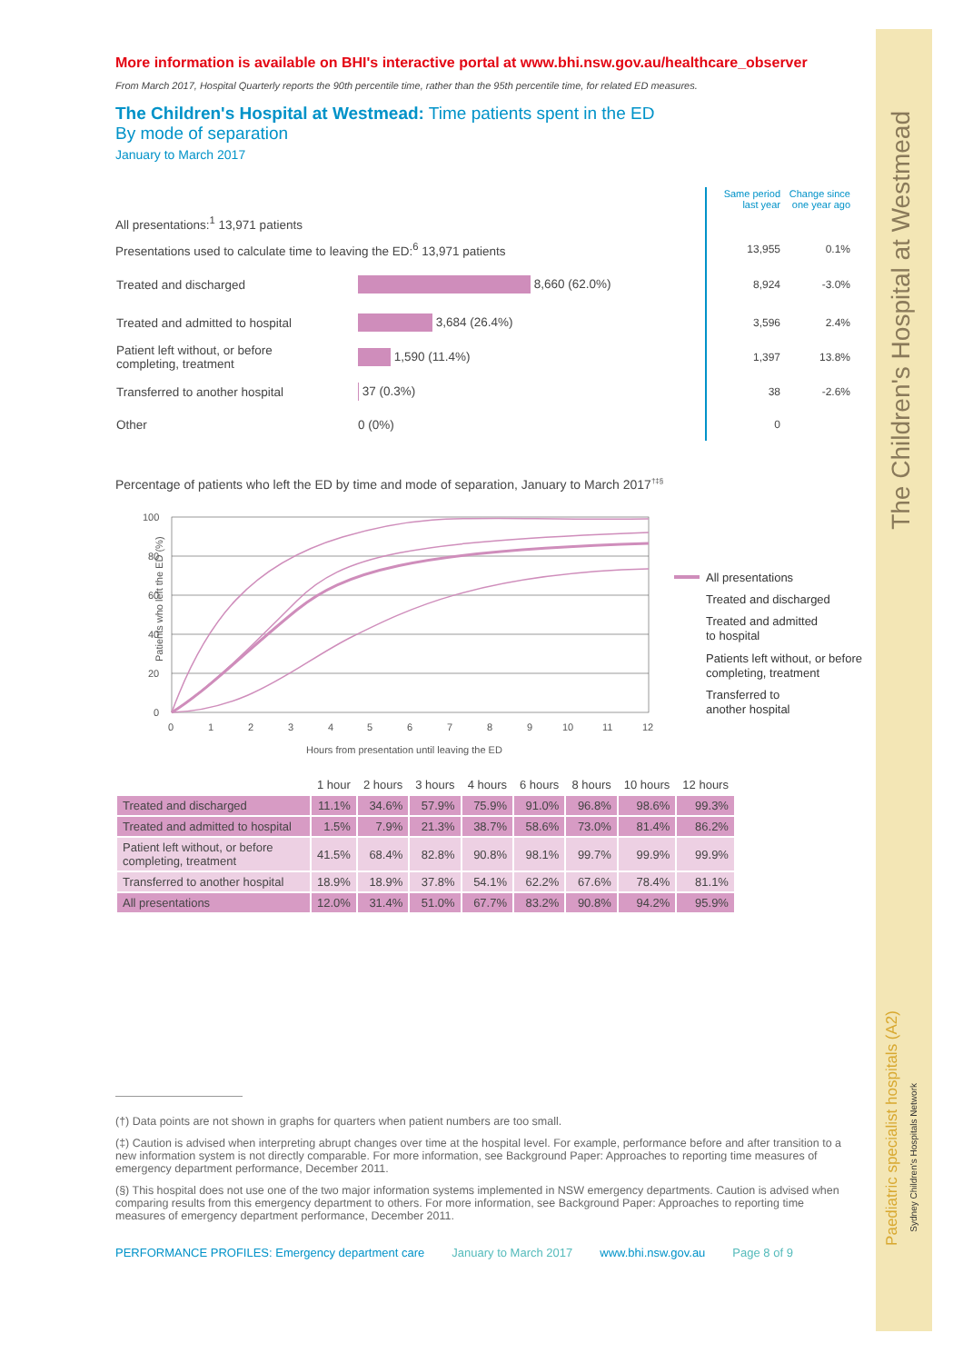The Children's Hospital at Westmead
Paediatric specialist hospitals (A2)
Sydney Children's Hospitals Network
More information is available on BHI's interactive portal at www.bhi.nsw.gov.au/healthcare_observer
From March 2017, Hospital Quarterly reports the 90th percentile time, rather than the 95th percentile time, for related ED measures.
The Children's Hospital at Westmead: Time patients spent in the ED
By mode of separation
January to March 2017
| | | Same period last year | Change since one year ago |
| All presentations:<sup>1</sup> 13,971 patients | | | |
| Presentations used to calculate time to leaving the ED:<sup>6</sup> 13,971 patients | | 13,955 | 0.1% |
| Treated and discharged | 8,660 (62.0%) | 8,924 | -3.0% |
| Treated and admitted to hospital | 3,684 (26.4%) | 3,596 | 2.4% |
| Patient left without, or before completing, treatment | 1,590 (11.4%) | 1,397 | 13.8% |
| Transferred to another hospital | 37 (0.3%) | 38 | -2.6% |
| Other | 0 (0%) | 0 | |
Percentage of patients who left the ED by time and mode of separation, January to March 2017<sup>†‡§</sup>
Patients who left the ED (%)
100
80
60
40
20
0
0
1
2
3
4
5
6
7
8
9
10
11
12
Hours from presentation until leaving the ED
All presentations
Treated and discharged
Treated and admitted
to hospital
Patients left without, or before
completing, treatment
Transferred to
another hospital
| | 1 hour | 2 hours | 3 hours | 4 hours | 6 hours | 8 hours | 10 hours | 12 hours |
| Treated and discharged | 11.1% | 34.6% | 57.9% | 75.9% | 91.0% | 96.8% | 98.6% | 99.3% |
| Treated and admitted to hospital | 1.5% | 7.9% | 21.3% | 38.7% | 58.6% | 73.0% | 81.4% | 86.2% |
| Patient left without, or before completing, treatment | 41.5% | 68.4% | 82.8% | 90.8% | 98.1% | 99.7% | 99.9% | 99.9% |
| Transferred to another hospital | 18.9% | 18.9% | 37.8% | 54.1% | 62.2% | 67.6% | 78.4% | 81.1% |
| All presentations | 12.0% | 31.4% | 51.0% | 67.7% | 83.2% | 90.8% | 94.2% | 95.9% |
(†) Data points are not shown in graphs for quarters when patient numbers are too small.
(‡) Caution is advised when interpreting abrupt changes over time at the hospital level. For example, performance before and after transition to a new information system is not directly comparable. For more information, see Background Paper: Approaches to reporting time measures of emergency department performance, December 2011.
(§) This hospital does not use one of the two major information systems implemented in NSW emergency departments. Caution is advised when comparing results from this emergency department to others. For more information, see Background Paper: Approaches to reporting time measures of emergency department performance, December 2011.
PERFORMANCE PROFILES: Emergency department care January to March 2017 www.bhi.nsw.gov.au Page 8 of 9